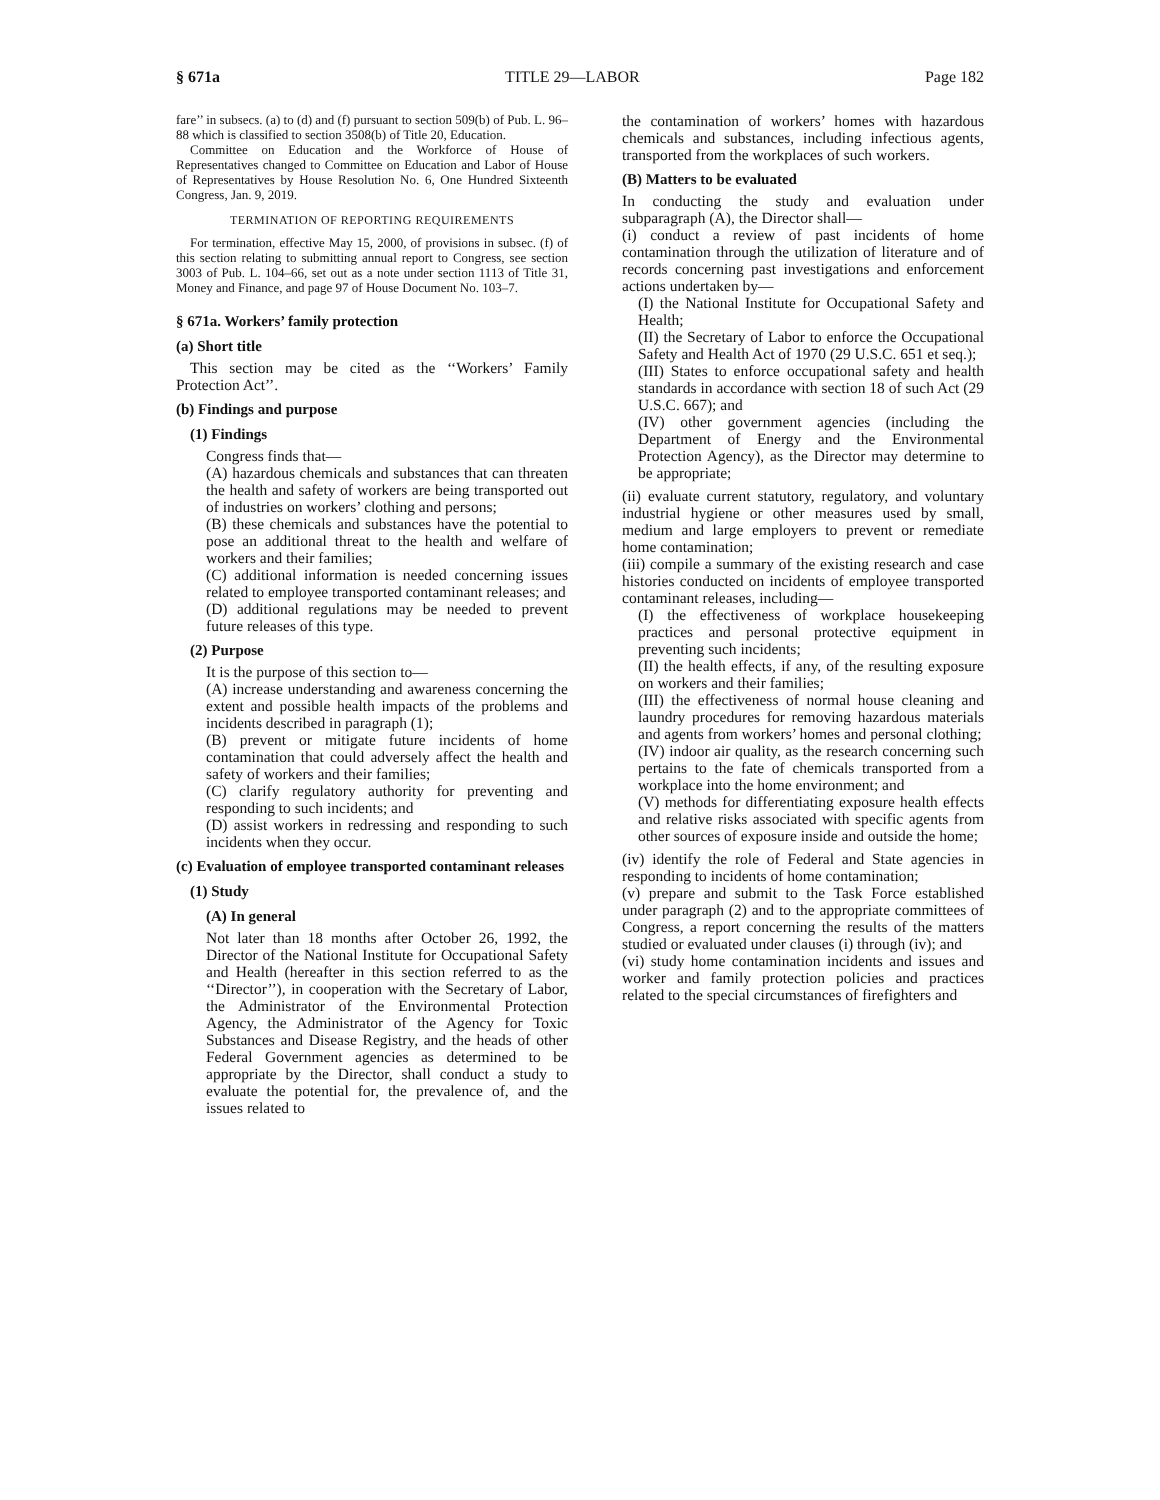§ 671a TITLE 29—LABOR Page 182
fare’’ in subsecs. (a) to (d) and (f) pursuant to section 509(b) of Pub. L. 96–88 which is classified to section 3508(b) of Title 20, Education.
Committee on Education and the Workforce of House of Representatives changed to Committee on Education and Labor of House of Representatives by House Resolution No. 6, One Hundred Sixteenth Congress, Jan. 9, 2019.
TERMINATION OF REPORTING REQUIREMENTS
For termination, effective May 15, 2000, of provisions in subsec. (f) of this section relating to submitting annual report to Congress, see section 3003 of Pub. L. 104–66, set out as a note under section 1113 of Title 31, Money and Finance, and page 97 of House Document No. 103–7.
§ 671a. Workers’ family protection
(a) Short title
This section may be cited as the ‘‘Workers’ Family Protection Act’’.
(b) Findings and purpose
(1) Findings
Congress finds that—
(A) hazardous chemicals and substances that can threaten the health and safety of workers are being transported out of industries on workers’ clothing and persons;
(B) these chemicals and substances have the potential to pose an additional threat to the health and welfare of workers and their families;
(C) additional information is needed concerning issues related to employee transported contaminant releases; and
(D) additional regulations may be needed to prevent future releases of this type.
(2) Purpose
It is the purpose of this section to—
(A) increase understanding and awareness concerning the extent and possible health impacts of the problems and incidents described in paragraph (1);
(B) prevent or mitigate future incidents of home contamination that could adversely affect the health and safety of workers and their families;
(C) clarify regulatory authority for preventing and responding to such incidents; and
(D) assist workers in redressing and responding to such incidents when they occur.
(c) Evaluation of employee transported contaminant releases
(1) Study
(A) In general
Not later than 18 months after October 26, 1992, the Director of the National Institute for Occupational Safety and Health (hereafter in this section referred to as the ‘‘Director’’), in cooperation with the Secretary of Labor, the Administrator of the Environmental Protection Agency, the Administrator of the Agency for Toxic Substances and Disease Registry, and the heads of other Federal Government agencies as determined to be appropriate by the Director, shall conduct a study to evaluate the potential for, the prevalence of, and the issues related to
the contamination of workers’ homes with hazardous chemicals and substances, including infectious agents, transported from the workplaces of such workers.
(B) Matters to be evaluated
In conducting the study and evaluation under subparagraph (A), the Director shall—
(i) conduct a review of past incidents of home contamination through the utilization of literature and of records concerning past investigations and enforcement actions undertaken by—
(I) the National Institute for Occupational Safety and Health;
(II) the Secretary of Labor to enforce the Occupational Safety and Health Act of 1970 (29 U.S.C. 651 et seq.);
(III) States to enforce occupational safety and health standards in accordance with section 18 of such Act (29 U.S.C. 667); and
(IV) other government agencies (including the Department of Energy and the Environmental Protection Agency), as the Director may determine to be appropriate;
(ii) evaluate current statutory, regulatory, and voluntary industrial hygiene or other measures used by small, medium and large employers to prevent or remediate home contamination;
(iii) compile a summary of the existing research and case histories conducted on incidents of employee transported contaminant releases, including—
(I) the effectiveness of workplace housekeeping practices and personal protective equipment in preventing such incidents;
(II) the health effects, if any, of the resulting exposure on workers and their families;
(III) the effectiveness of normal house cleaning and laundry procedures for removing hazardous materials and agents from workers’ homes and personal clothing;
(IV) indoor air quality, as the research concerning such pertains to the fate of chemicals transported from a workplace into the home environment; and
(V) methods for differentiating exposure health effects and relative risks associated with specific agents from other sources of exposure inside and outside the home;
(iv) identify the role of Federal and State agencies in responding to incidents of home contamination;
(v) prepare and submit to the Task Force established under paragraph (2) and to the appropriate committees of Congress, a report concerning the results of the matters studied or evaluated under clauses (i) through (iv); and
(vi) study home contamination incidents and issues and worker and family protection policies and practices related to the special circumstances of firefighters and